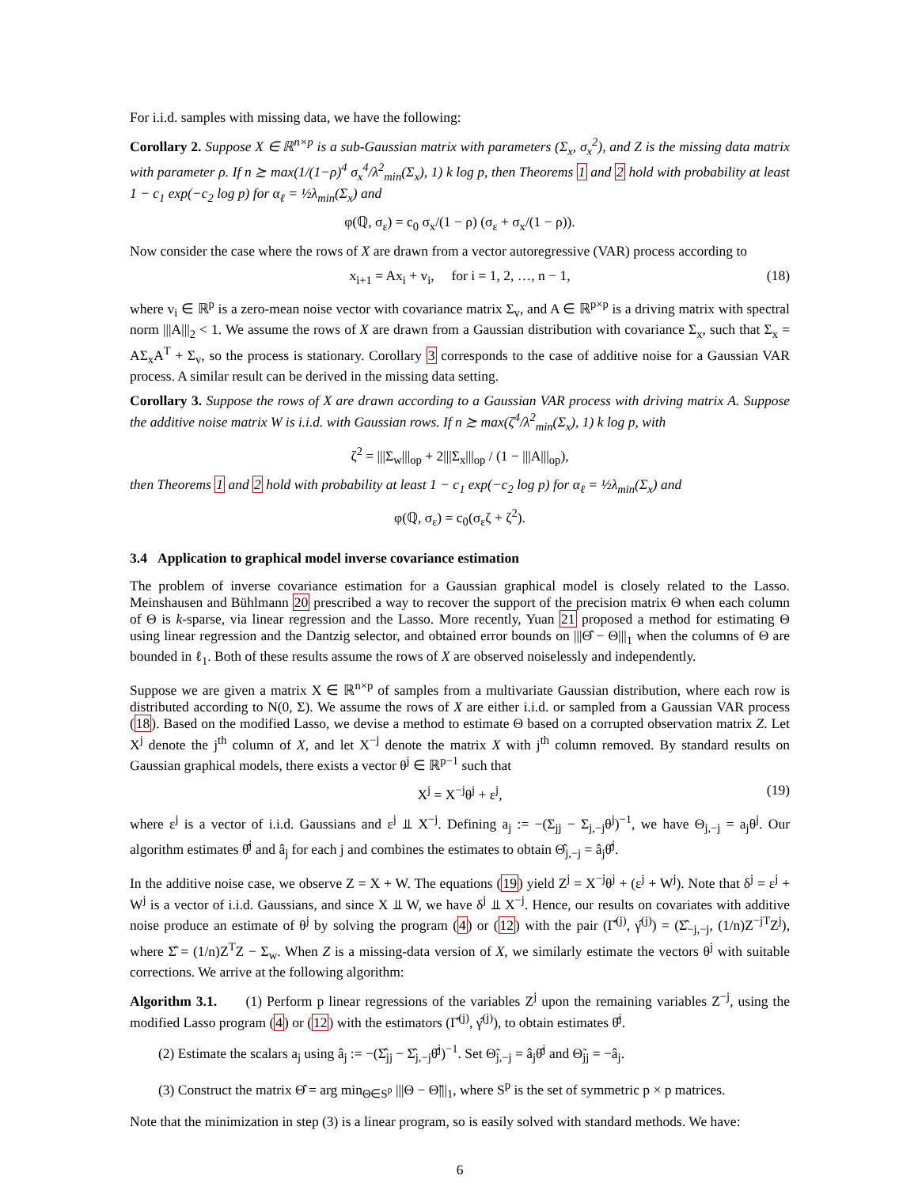For i.i.d. samples with missing data, we have the following:
Corollary 2. Suppose X ∈ ℝ<sup>n×p</sup> is a sub-Gaussian matrix with parameters (Σ<sub>x</sub>, σ<sub>x</sub><sup>2</sup>), and Z is the missing data matrix with parameter ρ. If n ≿ max(1/(1−ρ)<sup>4</sup> σ<sub>x</sub><sup>4</sup>/λ<sup>2</sup><sub>min</sub>(Σ<sub>x</sub>), 1) k log p, then Theorems 1 and 2 hold with probability at least 1 − c<sub>1</sub> exp(−c<sub>2</sub> log p) for α<sub>ℓ</sub> = ½λ<sub>min</sub>(Σ<sub>x</sub>) and
φ(ℚ, σ<sub>ε</sub>) = c<sub>0</sub> σ<sub>x</sub>/(1 − ρ) (σ<sub>ε</sub> + σ<sub>x</sub>/(1 − ρ)).
Now consider the case where the rows of X are drawn from a vector autoregressive (VAR) process according to
x<sub>i+1</sub> = Ax<sub>i</sub> + v<sub>i</sub>, for i = 1, 2, …, n − 1, (18)
where v<sub>i</sub> ∈ ℝ<sup>p</sup> is a zero-mean noise vector with covariance matrix Σ<sub>v</sub>, and A ∈ ℝ<sup>p×p</sup> is a driving matrix with spectral norm |||A|||<sub>2</sub> < 1. We assume the rows of X are drawn from a Gaussian distribution with covariance Σ<sub>x</sub>, such that Σ<sub>x</sub> = AΣ<sub>x</sub>A<sup>T</sup> + Σ<sub>v</sub>, so the process is stationary. Corollary 3 corresponds to the case of additive noise for a Gaussian VAR process. A similar result can be derived in the missing data setting.
Corollary 3. Suppose the rows of X are drawn according to a Gaussian VAR process with driving matrix A. Suppose the additive noise matrix W is i.i.d. with Gaussian rows. If n ≿ max(ζ<sup>4</sup>/λ<sup>2</sup><sub>min</sub>(Σ<sub>x</sub>), 1) k log p, with
ζ<sup>2</sup> = |||Σ<sub>w</sub>|||<sub>op</sub> + 2|||Σ<sub>x</sub>|||<sub>op</sub> / (1 − |||A|||<sub>op</sub>),
then Theorems 1 and 2 hold with probability at least 1 − c<sub>1</sub> exp(−c<sub>2</sub> log p) for α<sub>ℓ</sub> = ½λ<sub>min</sub>(Σ<sub>x</sub>) and
φ(ℚ, σ<sub>ε</sub>) = c<sub>0</sub>(σ<sub>ε</sub>ζ + ζ<sup>2</sup>).
3.4 Application to graphical model inverse covariance estimation
The problem of inverse covariance estimation for a Gaussian graphical model is closely related to the Lasso. Meinshausen and Bühlmann 20 prescribed a way to recover the support of the precision matrix Θ when each column of Θ is k-sparse, via linear regression and the Lasso. More recently, Yuan 21 proposed a method for estimating Θ using linear regression and the Dantzig selector, and obtained error bounds on |||Θ̂ − Θ|||<sub>1</sub> when the columns of Θ are bounded in ℓ<sub>1</sub>. Both of these results assume the rows of X are observed noiselessly and independently.
Suppose we are given a matrix X ∈ ℝ<sup>n×p</sup> of samples from a multivariate Gaussian distribution, where each row is distributed according to N(0, Σ). We assume the rows of X are either i.i.d. or sampled from a Gaussian VAR process (18). Based on the modified Lasso, we devise a method to estimate Θ based on a corrupted observation matrix Z. Let X<sup>j</sup> denote the j<sup>th</sup> column of X, and let X<sup>−j</sup> denote the matrix X with j<sup>th</sup> column removed. By standard results on Gaussian graphical models, there exists a vector θ<sup>j</sup> ∈ ℝ<sup>p−1</sup> such that
X<sup>j</sup> = X<sup>−j</sup>θ<sup>j</sup> + ε<sup>j</sup>, (19)
where ε<sup>j</sup> is a vector of i.i.d. Gaussians and ε<sup>j</sup> ⫫ X<sup>−j</sup>. Defining a<sub>j</sub> := −(Σ<sub>jj</sub> − Σ<sub>j,−j</sub>θ<sup>j</sup>)<sup>−1</sup>, we have Θ<sub>j,−j</sub> = a<sub>j</sub>θ<sup>j</sup>. Our algorithm estimates θ̂<sup>j</sup> and â<sub>j</sub> for each j and combines the estimates to obtain Θ̂<sub>j,−j</sub> = â<sub>j</sub>θ̂<sup>j</sup>.
In the additive noise case, we observe Z = X + W. The equations (19) yield Z<sup>j</sup> = X<sup>−j</sup>θ<sup>j</sup> + (ε<sup>j</sup> + W<sup>j</sup>). Note that δ<sup>j</sup> = ε<sup>j</sup> + W<sup>j</sup> is a vector of i.i.d. Gaussians, and since X ⫫ W, we have δ<sup>j</sup> ⫫ X<sup>−j</sup>. Hence, our results on covariates with additive noise produce an estimate of θ<sup>j</sup> by solving the program (4) or (12) with the pair (Γ̂<sup>(j)</sup>, γ̂<sup>(j)</sup>) = (Σ̂<sub>−j,−j</sub>, (1/n)Z<sup>−jT</sup>Z<sup>j</sup>), where Σ̂ = (1/n)Z<sup>T</sup>Z − Σ<sub>w</sub>. When Z is a missing-data version of X, we similarly estimate the vectors θ<sup>j</sup> with suitable corrections. We arrive at the following algorithm:
Algorithm 3.1. (1) Perform p linear regressions of the variables Z<sup>j</sup> upon the remaining variables Z<sup>−j</sup>, using the modified Lasso program (4) or (12) with the estimators (Γ̂<sup>(j)</sup>, γ̂<sup>(j)</sup>), to obtain estimates θ̂<sup>j</sup>.
(2) Estimate the scalars a<sub>j</sub> using â<sub>j</sub> := −(Σ̂<sub>jj</sub> − Σ̂<sub>j,−j</sub>θ̂<sup>j</sup>)<sup>−1</sup>. Set Θ̃<sub>j,−j</sub> = â<sub>j</sub>θ̂<sup>j</sup> and Θ̃<sub>jj</sub> = −â<sub>j</sub>.
(3) Construct the matrix Θ̂ = arg min<sub>Θ∈S<sup>p</sup></sub> |||Θ − Θ̃|||<sub>1</sub>, where S<sup>p</sup> is the set of symmetric p × p matrices.
Note that the minimization in step (3) is a linear program, so is easily solved with standard methods. We have:
6